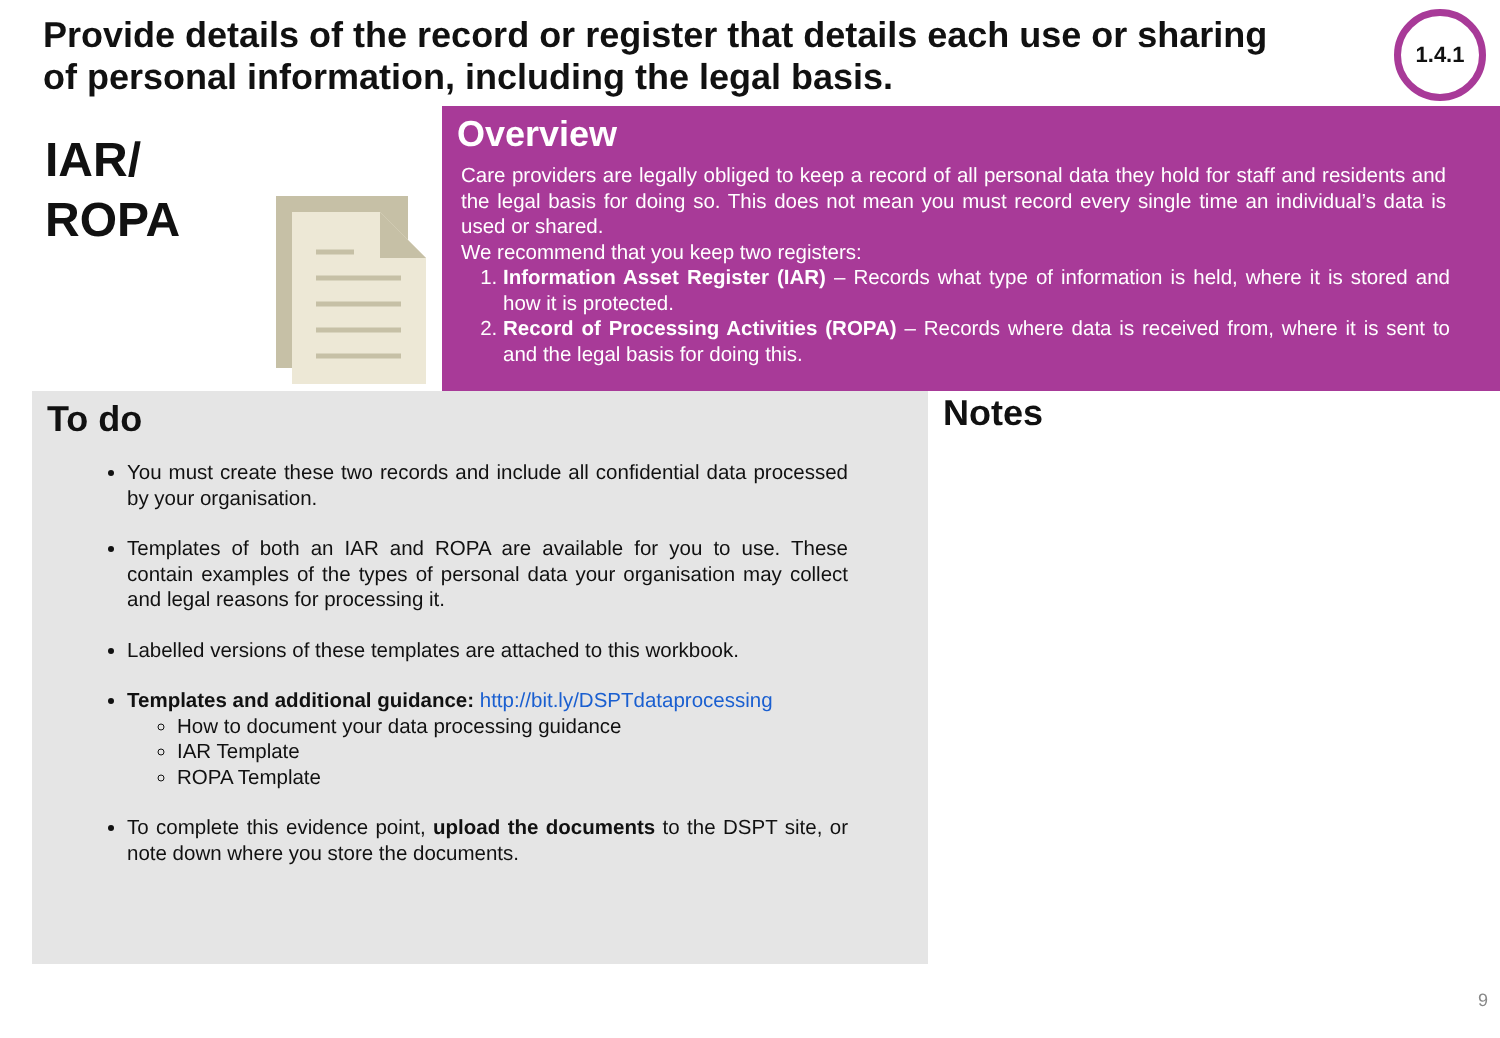Provide details of the record or register that details each use or sharing of personal information, including the legal basis.
1.4.1
IAR/
ROPA
Overview
Care providers are legally obliged to keep a record of all personal data they hold for staff and residents and the legal basis for doing so. This does not mean you must record every single time an individual’s data is used or shared.
We recommend that you keep two registers:
1. Information Asset Register (IAR) – Records what type of information is held, where it is stored and how it is protected.
2. Record of Processing Activities (ROPA) – Records where data is received from, where it is sent to and the legal basis for doing this.
To do
You must create these two records and include all confidential data processed by your organisation.
Templates of both an IAR and ROPA are available for you to use. These contain examples of the types of personal data your organisation may collect and legal reasons for processing it.
Labelled versions of these templates are attached to this workbook.
Templates and additional guidance: http://bit.ly/DSPTdataprocessing
How to document your data processing guidance
IAR Template
ROPA Template
To complete this evidence point, upload the documents to the DSPT site, or note down where you store the documents.
Notes
9